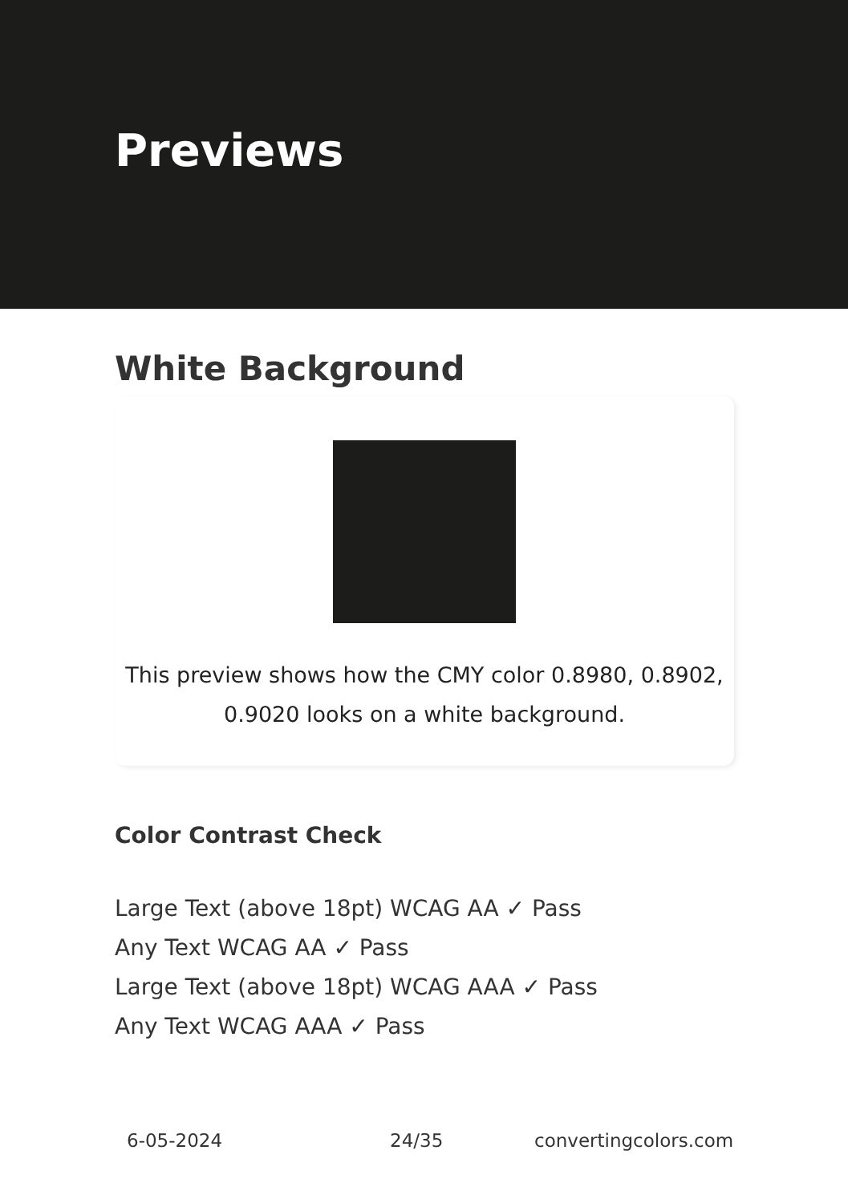Previews
White Background
This preview shows how the CMY color 0.8980, 0.8902, 0.9020 looks on a white background.
Color Contrast Check
Large Text (above 18pt) WCAG AA ✓ Pass
Any Text WCAG AA ✓ Pass
Large Text (above 18pt) WCAG AAA ✓ Pass
Any Text WCAG AAA ✓ Pass
6-05-2024 24/35 convertingcolors.com